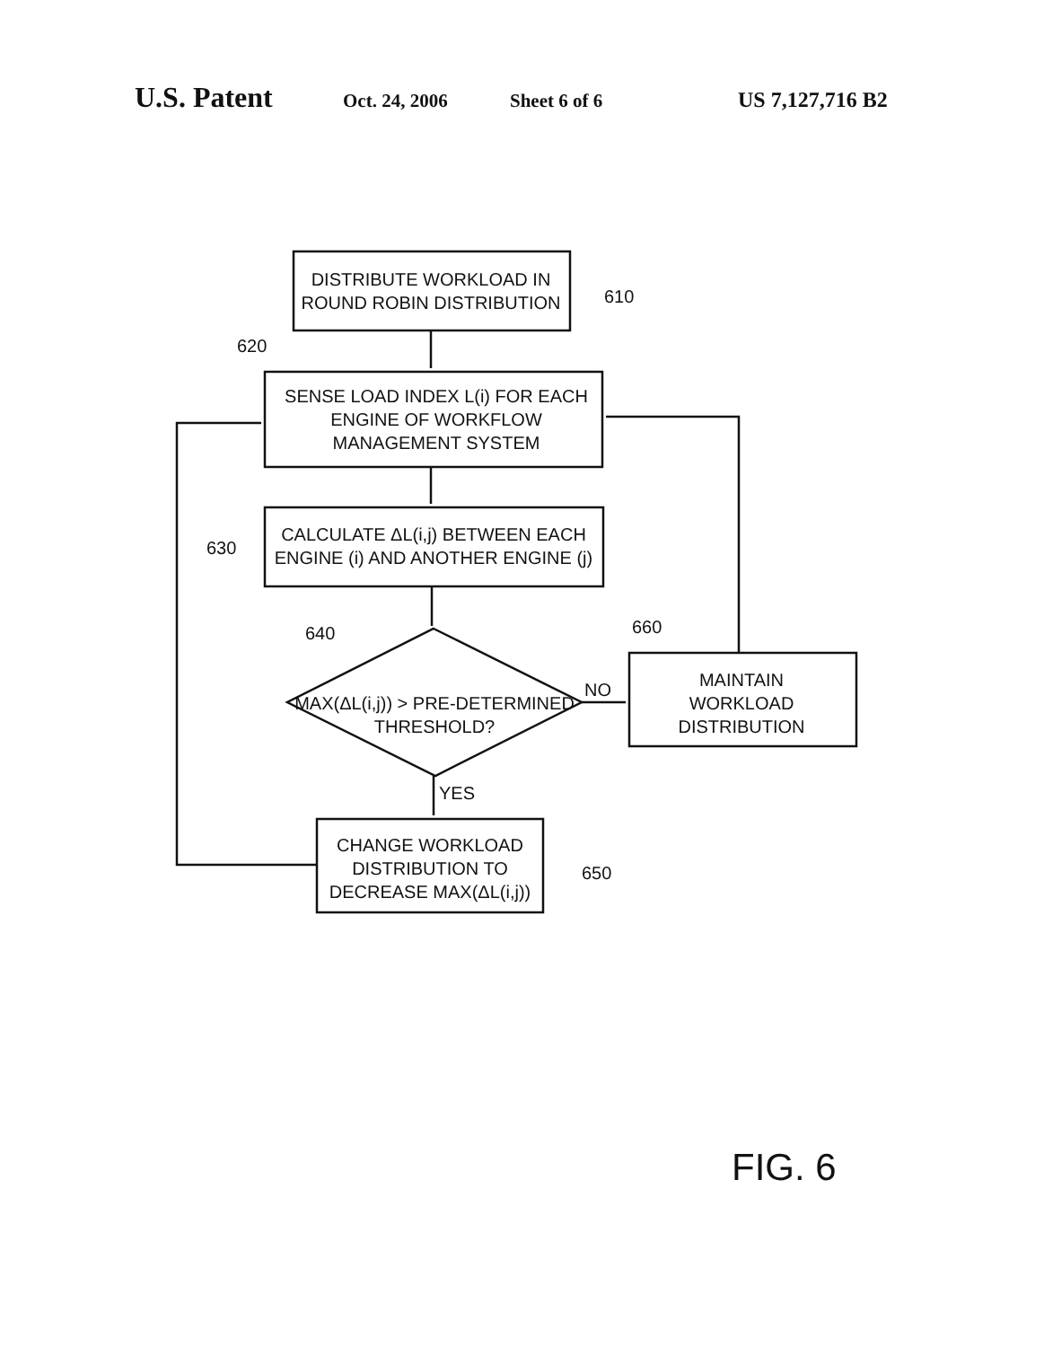U.S. Patent Oct. 24, 2006 Sheet 6 of 6 US 7,127,716 B2
DISTRIBUTE WORKLOAD IN
ROUND ROBIN DISTRIBUTION
610
620
SENSE LOAD INDEX L(i) FOR EACH
ENGINE OF WORKFLOW
MANAGEMENT SYSTEM
CALCULATE ΔL(i,j) BETWEEN EACH
ENGINE (i) AND ANOTHER ENGINE (j)
630
640
MAX(ΔL(i,j)) > PRE-DETERMINED
THRESHOLD?
NO
660
MAINTAIN
WORKLOAD
DISTRIBUTION
YES
CHANGE WORKLOAD
DISTRIBUTION TO
DECREASE MAX(ΔL(i,j))
650
FIG. 6